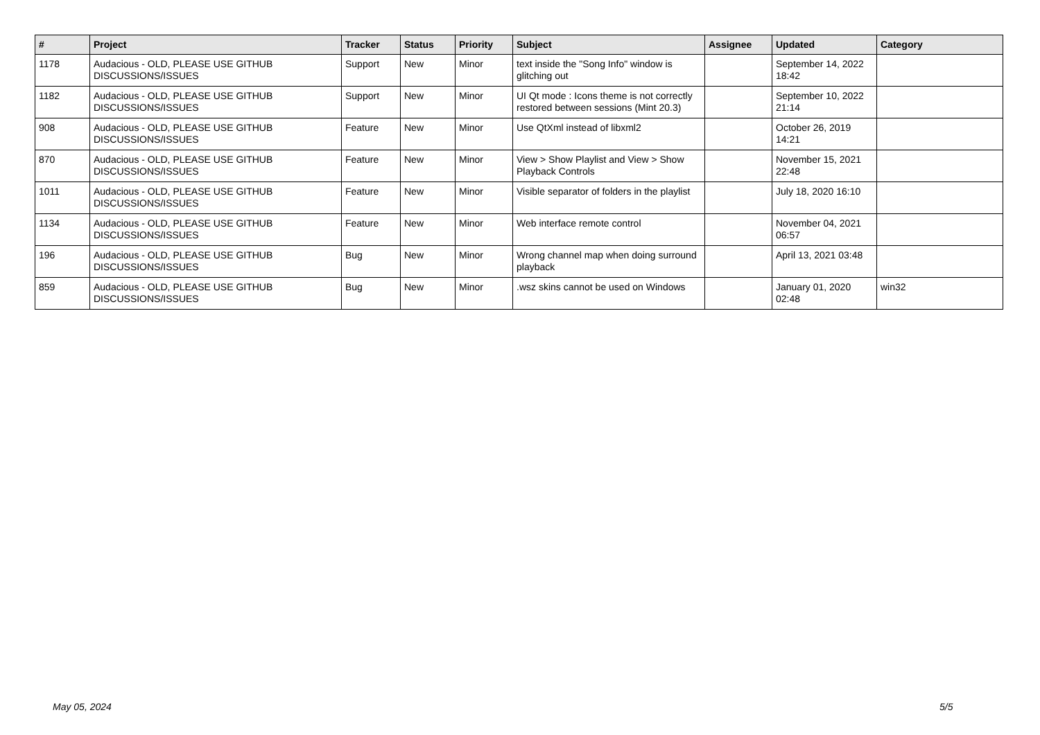| # | Project | Tracker | Status | Priority | Subject | Assignee | Updated | Category |
| --- | --- | --- | --- | --- | --- | --- | --- | --- |
| 1178 | Audacious - OLD, PLEASE USE GITHUB DISCUSSIONS/ISSUES | Support | New | Minor | text inside the "Song Info" window is glitching out | | September 14, 2022 18:42 | |
| 1182 | Audacious - OLD, PLEASE USE GITHUB DISCUSSIONS/ISSUES | Support | New | Minor | UI Qt mode : Icons theme is not correctly restored between sessions (Mint 20.3) | | September 10, 2022 21:14 | |
| 908 | Audacious - OLD, PLEASE USE GITHUB DISCUSSIONS/ISSUES | Feature | New | Minor | Use QtXml instead of libxml2 | | October 26, 2019 14:21 | |
| 870 | Audacious - OLD, PLEASE USE GITHUB DISCUSSIONS/ISSUES | Feature | New | Minor | View > Show Playlist and View > Show Playback Controls | | November 15, 2021 22:48 | |
| 1011 | Audacious - OLD, PLEASE USE GITHUB DISCUSSIONS/ISSUES | Feature | New | Minor | Visible separator of folders in the playlist | | July 18, 2020 16:10 | |
| 1134 | Audacious - OLD, PLEASE USE GITHUB DISCUSSIONS/ISSUES | Feature | New | Minor | Web interface remote control | | November 04, 2021 06:57 | |
| 196 | Audacious - OLD, PLEASE USE GITHUB DISCUSSIONS/ISSUES | Bug | New | Minor | Wrong channel map when doing surround playback | | April 13, 2021 03:48 | |
| 859 | Audacious - OLD, PLEASE USE GITHUB DISCUSSIONS/ISSUES | Bug | New | Minor | .wsz skins cannot be used on Windows | | January 01, 2020 02:48 | win32 |
May 05, 2024 5/5